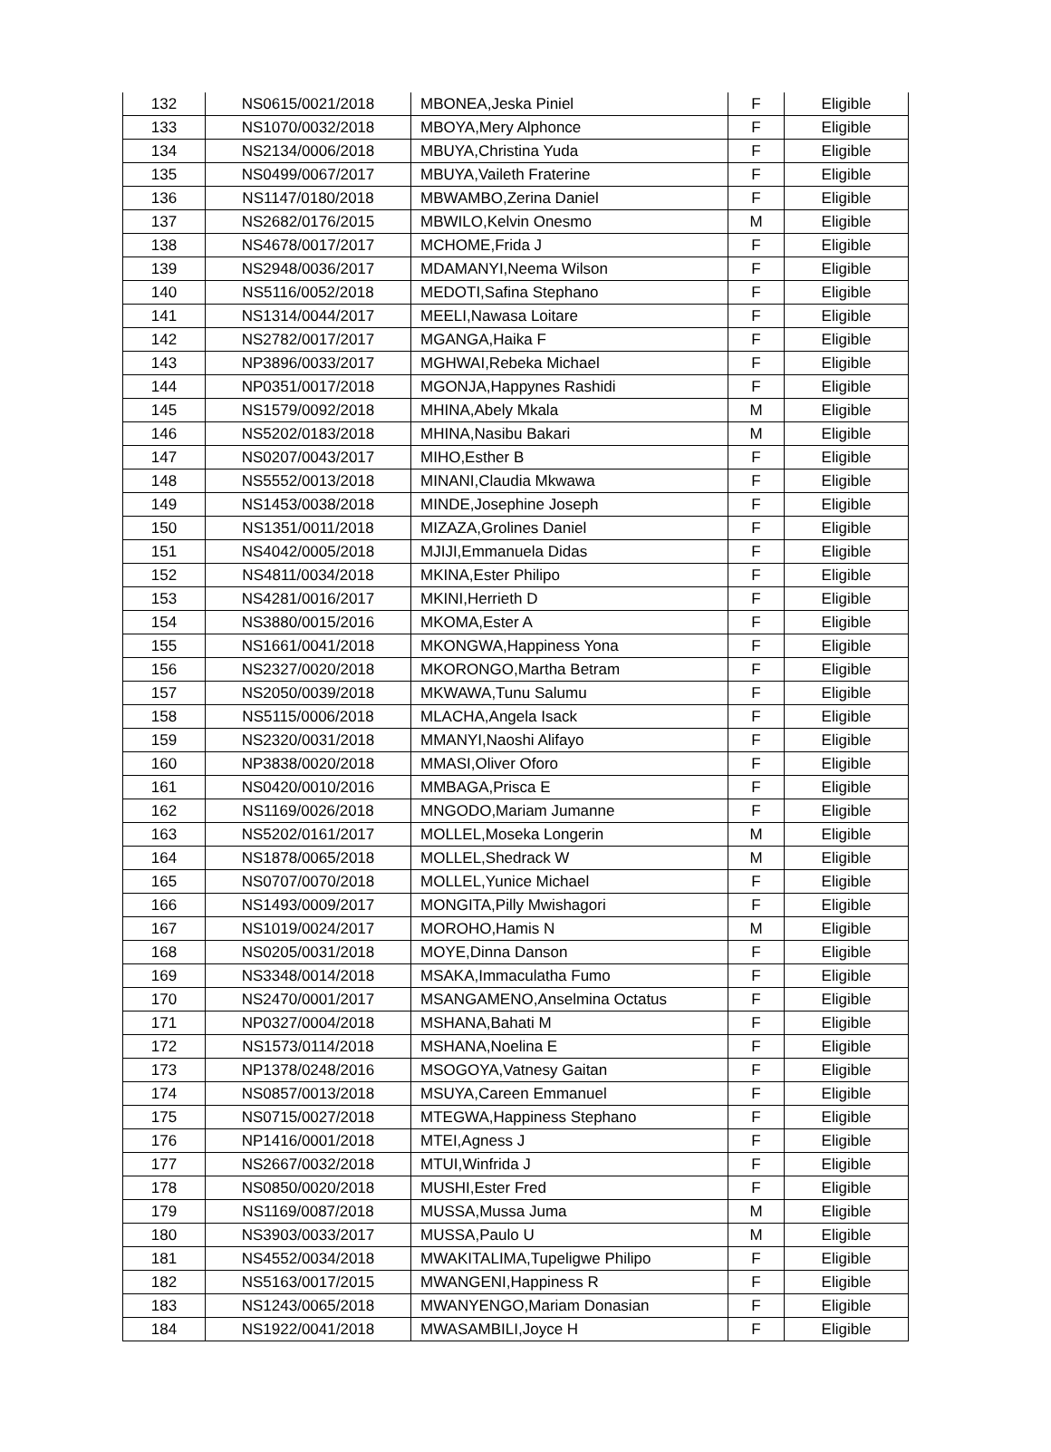| 132 | NS0615/0021/2018 | MBONEA,Jeska Piniel | F | Eligible |
| 133 | NS1070/0032/2018 | MBOYA,Mery Alphonce | F | Eligible |
| 134 | NS2134/0006/2018 | MBUYA,Christina Yuda | F | Eligible |
| 135 | NS0499/0067/2017 | MBUYA,Vaileth Fraterine | F | Eligible |
| 136 | NS1147/0180/2018 | MBWAMBO,Zerina Daniel | F | Eligible |
| 137 | NS2682/0176/2015 | MBWILO,Kelvin Onesmo | M | Eligible |
| 138 | NS4678/0017/2017 | MCHOME,Frida J | F | Eligible |
| 139 | NS2948/0036/2017 | MDAMANYI,Neema Wilson | F | Eligible |
| 140 | NS5116/0052/2018 | MEDOTI,Safina Stephano | F | Eligible |
| 141 | NS1314/0044/2017 | MEELI,Nawasa Loitare | F | Eligible |
| 142 | NS2782/0017/2017 | MGANGA,Haika F | F | Eligible |
| 143 | NP3896/0033/2017 | MGHWAI,Rebeka Michael | F | Eligible |
| 144 | NP0351/0017/2018 | MGONJA,Happynes Rashidi | F | Eligible |
| 145 | NS1579/0092/2018 | MHINA,Abely Mkala | M | Eligible |
| 146 | NS5202/0183/2018 | MHINA,Nasibu Bakari | M | Eligible |
| 147 | NS0207/0043/2017 | MIHO,Esther B | F | Eligible |
| 148 | NS5552/0013/2018 | MINANI,Claudia Mkwawa | F | Eligible |
| 149 | NS1453/0038/2018 | MINDE,Josephine Joseph | F | Eligible |
| 150 | NS1351/0011/2018 | MIZAZA,Grolines Daniel | F | Eligible |
| 151 | NS4042/0005/2018 | MJIJI,Emmanuela Didas | F | Eligible |
| 152 | NS4811/0034/2018 | MKINA,Ester Philipo | F | Eligible |
| 153 | NS4281/0016/2017 | MKINI,Herrieth D | F | Eligible |
| 154 | NS3880/0015/2016 | MKOMA,Ester A | F | Eligible |
| 155 | NS1661/0041/2018 | MKONGWA,Happiness Yona | F | Eligible |
| 156 | NS2327/0020/2018 | MKORONGO,Martha Betram | F | Eligible |
| 157 | NS2050/0039/2018 | MKWAWA,Tunu Salumu | F | Eligible |
| 158 | NS5115/0006/2018 | MLACHA,Angela Isack | F | Eligible |
| 159 | NS2320/0031/2018 | MMANYI,Naoshi Alifayo | F | Eligible |
| 160 | NP3838/0020/2018 | MMASI,Oliver Oforo | F | Eligible |
| 161 | NS0420/0010/2016 | MMBAGA,Prisca E | F | Eligible |
| 162 | NS1169/0026/2018 | MNGODO,Mariam Jumanne | F | Eligible |
| 163 | NS5202/0161/2017 | MOLLEL,Moseka Longerin | M | Eligible |
| 164 | NS1878/0065/2018 | MOLLEL,Shedrack W | M | Eligible |
| 165 | NS0707/0070/2018 | MOLLEL,Yunice Michael | F | Eligible |
| 166 | NS1493/0009/2017 | MONGITA,Pilly Mwishagori | F | Eligible |
| 167 | NS1019/0024/2017 | MOROHO,Hamis N | M | Eligible |
| 168 | NS0205/0031/2018 | MOYE,Dinna Danson | F | Eligible |
| 169 | NS3348/0014/2018 | MSAKA,Immaculatha Fumo | F | Eligible |
| 170 | NS2470/0001/2017 | MSANGAMENO,Anselmina Octatus | F | Eligible |
| 171 | NP0327/0004/2018 | MSHANA,Bahati M | F | Eligible |
| 172 | NS1573/0114/2018 | MSHANA,Noelina E | F | Eligible |
| 173 | NP1378/0248/2016 | MSOGOYA,Vatnesy Gaitan | F | Eligible |
| 174 | NS0857/0013/2018 | MSUYA,Careen Emmanuel | F | Eligible |
| 175 | NS0715/0027/2018 | MTEGWA,Happiness Stephano | F | Eligible |
| 176 | NP1416/0001/2018 | MTEI,Agness J | F | Eligible |
| 177 | NS2667/0032/2018 | MTUI,Winfrida J | F | Eligible |
| 178 | NS0850/0020/2018 | MUSHI,Ester Fred | F | Eligible |
| 179 | NS1169/0087/2018 | MUSSA,Mussa Juma | M | Eligible |
| 180 | NS3903/0033/2017 | MUSSA,Paulo U | M | Eligible |
| 181 | NS4552/0034/2018 | MWAKITALIMA,Tupeligwe Philipo | F | Eligible |
| 182 | NS5163/0017/2015 | MWANGENI,Happiness R | F | Eligible |
| 183 | NS1243/0065/2018 | MWANYENGO,Mariam Donasian | F | Eligible |
| 184 | NS1922/0041/2018 | MWASAMBILI,Joyce H | F | Eligible |